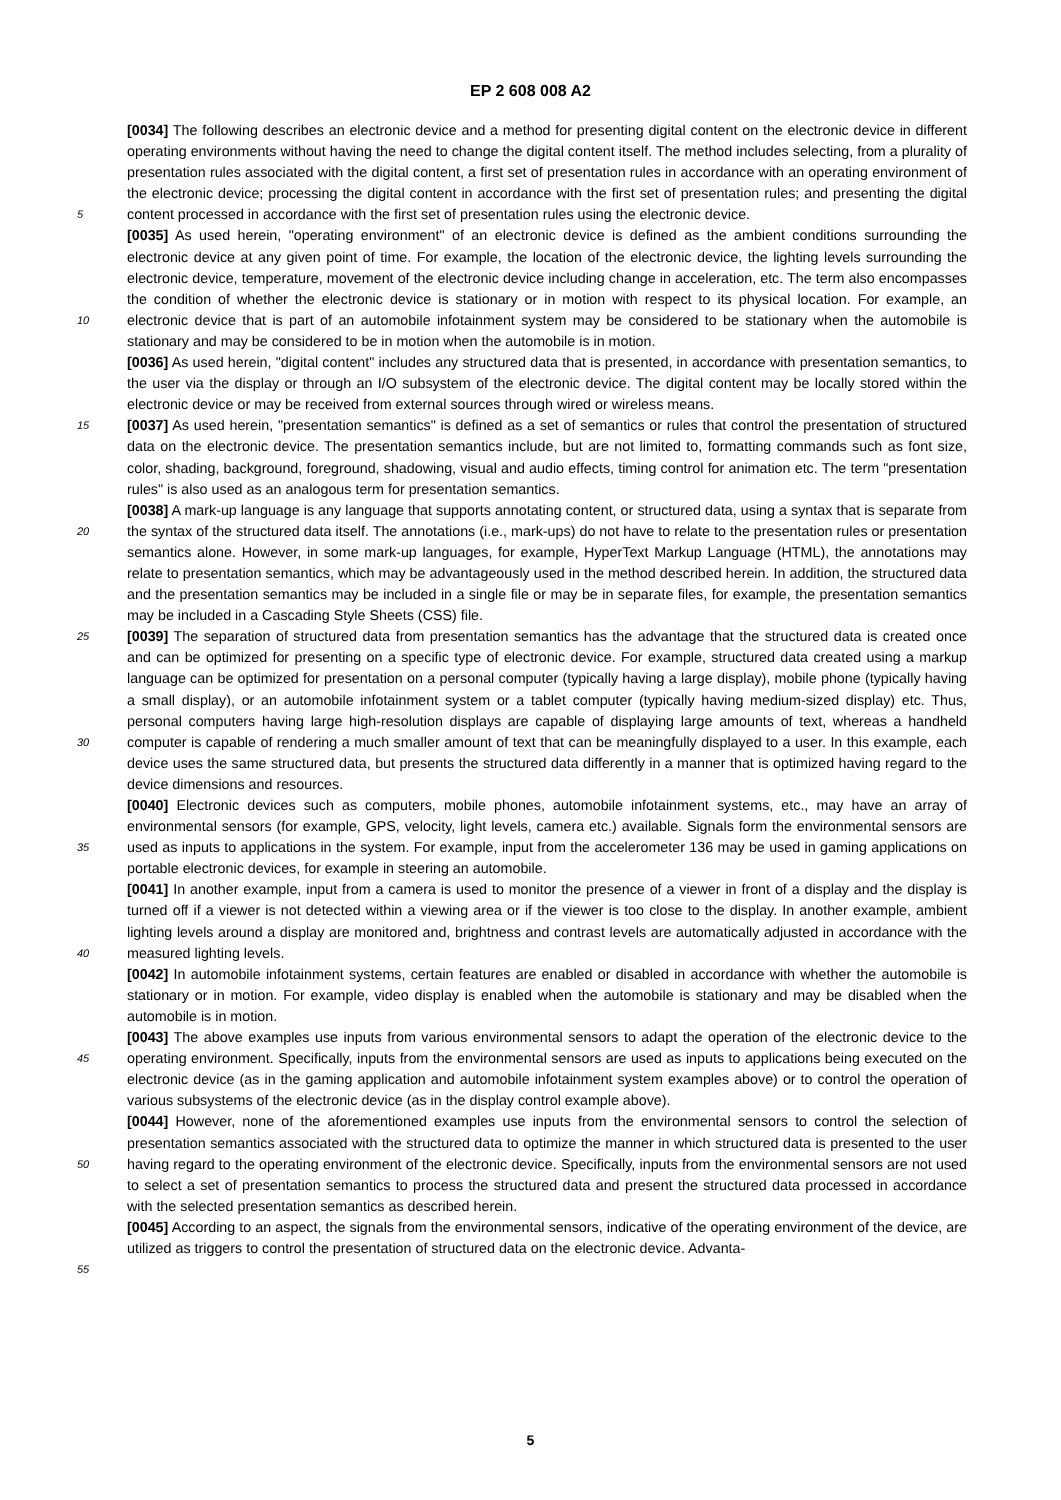EP 2 608 008 A2
5
10
15
20
25
30
35
40
45
50
55
[0034] The following describes an electronic device and a method for presenting digital content on the electronic device in different operating environments without having the need to change the digital content itself. The method includes selecting, from a plurality of presentation rules associated with the digital content, a first set of presentation rules in accordance with an operating environment of the electronic device; processing the digital content in accordance with the first set of presentation rules; and presenting the digital content processed in accordance with the first set of presentation rules using the electronic device.
[0035] As used herein, "operating environment" of an electronic device is defined as the ambient conditions surrounding the electronic device at any given point of time. For example, the location of the electronic device, the lighting levels surrounding the electronic device, temperature, movement of the electronic device including change in acceleration, etc. The term also encompasses the condition of whether the electronic device is stationary or in motion with respect to its physical location. For example, an electronic device that is part of an automobile infotainment system may be considered to be stationary when the automobile is stationary and may be considered to be in motion when the automobile is in motion.
[0036] As used herein, "digital content" includes any structured data that is presented, in accordance with presentation semantics, to the user via the display or through an I/O subsystem of the electronic device. The digital content may be locally stored within the electronic device or may be received from external sources through wired or wireless means.
[0037] As used herein, "presentation semantics" is defined as a set of semantics or rules that control the presentation of structured data on the electronic device. The presentation semantics include, but are not limited to, formatting commands such as font size, color, shading, background, foreground, shadowing, visual and audio effects, timing control for animation etc. The term "presentation rules" is also used as an analogous term for presentation semantics.
[0038] A mark-up language is any language that supports annotating content, or structured data, using a syntax that is separate from the syntax of the structured data itself. The annotations (i.e., mark-ups) do not have to relate to the presentation rules or presentation semantics alone. However, in some mark-up languages, for example, HyperText Markup Language (HTML), the annotations may relate to presentation semantics, which may be advantageously used in the method described herein. In addition, the structured data and the presentation semantics may be included in a single file or may be in separate files, for example, the presentation semantics may be included in a Cascading Style Sheets (CSS) file.
[0039] The separation of structured data from presentation semantics has the advantage that the structured data is created once and can be optimized for presenting on a specific type of electronic device. For example, structured data created using a markup language can be optimized for presentation on a personal computer (typically having a large display), mobile phone (typically having a small display), or an automobile infotainment system or a tablet computer (typically having medium-sized display) etc. Thus, personal computers having large high-resolution displays are capable of displaying large amounts of text, whereas a handheld computer is capable of rendering a much smaller amount of text that can be meaningfully displayed to a user. In this example, each device uses the same structured data, but presents the structured data differently in a manner that is optimized having regard to the device dimensions and resources.
[0040] Electronic devices such as computers, mobile phones, automobile infotainment systems, etc., may have an array of environmental sensors (for example, GPS, velocity, light levels, camera etc.) available. Signals form the environmental sensors are used as inputs to applications in the system. For example, input from the accelerometer 136 may be used in gaming applications on portable electronic devices, for example in steering an automobile.
[0041] In another example, input from a camera is used to monitor the presence of a viewer in front of a display and the display is turned off if a viewer is not detected within a viewing area or if the viewer is too close to the display. In another example, ambient lighting levels around a display are monitored and, brightness and contrast levels are automatically adjusted in accordance with the measured lighting levels.
[0042] In automobile infotainment systems, certain features are enabled or disabled in accordance with whether the automobile is stationary or in motion. For example, video display is enabled when the automobile is stationary and may be disabled when the automobile is in motion.
[0043] The above examples use inputs from various environmental sensors to adapt the operation of the electronic device to the operating environment. Specifically, inputs from the environmental sensors are used as inputs to applications being executed on the electronic device (as in the gaming application and automobile infotainment system examples above) or to control the operation of various subsystems of the electronic device (as in the display control example above).
[0044] However, none of the aforementioned examples use inputs from the environmental sensors to control the selection of presentation semantics associated with the structured data to optimize the manner in which structured data is presented to the user having regard to the operating environment of the electronic device. Specifically, inputs from the environmental sensors are not used to select a set of presentation semantics to process the structured data and present the structured data processed in accordance with the selected presentation semantics as described herein.
[0045] According to an aspect, the signals from the environmental sensors, indicative of the operating environment of the device, are utilized as triggers to control the presentation of structured data on the electronic device. Advanta-
5